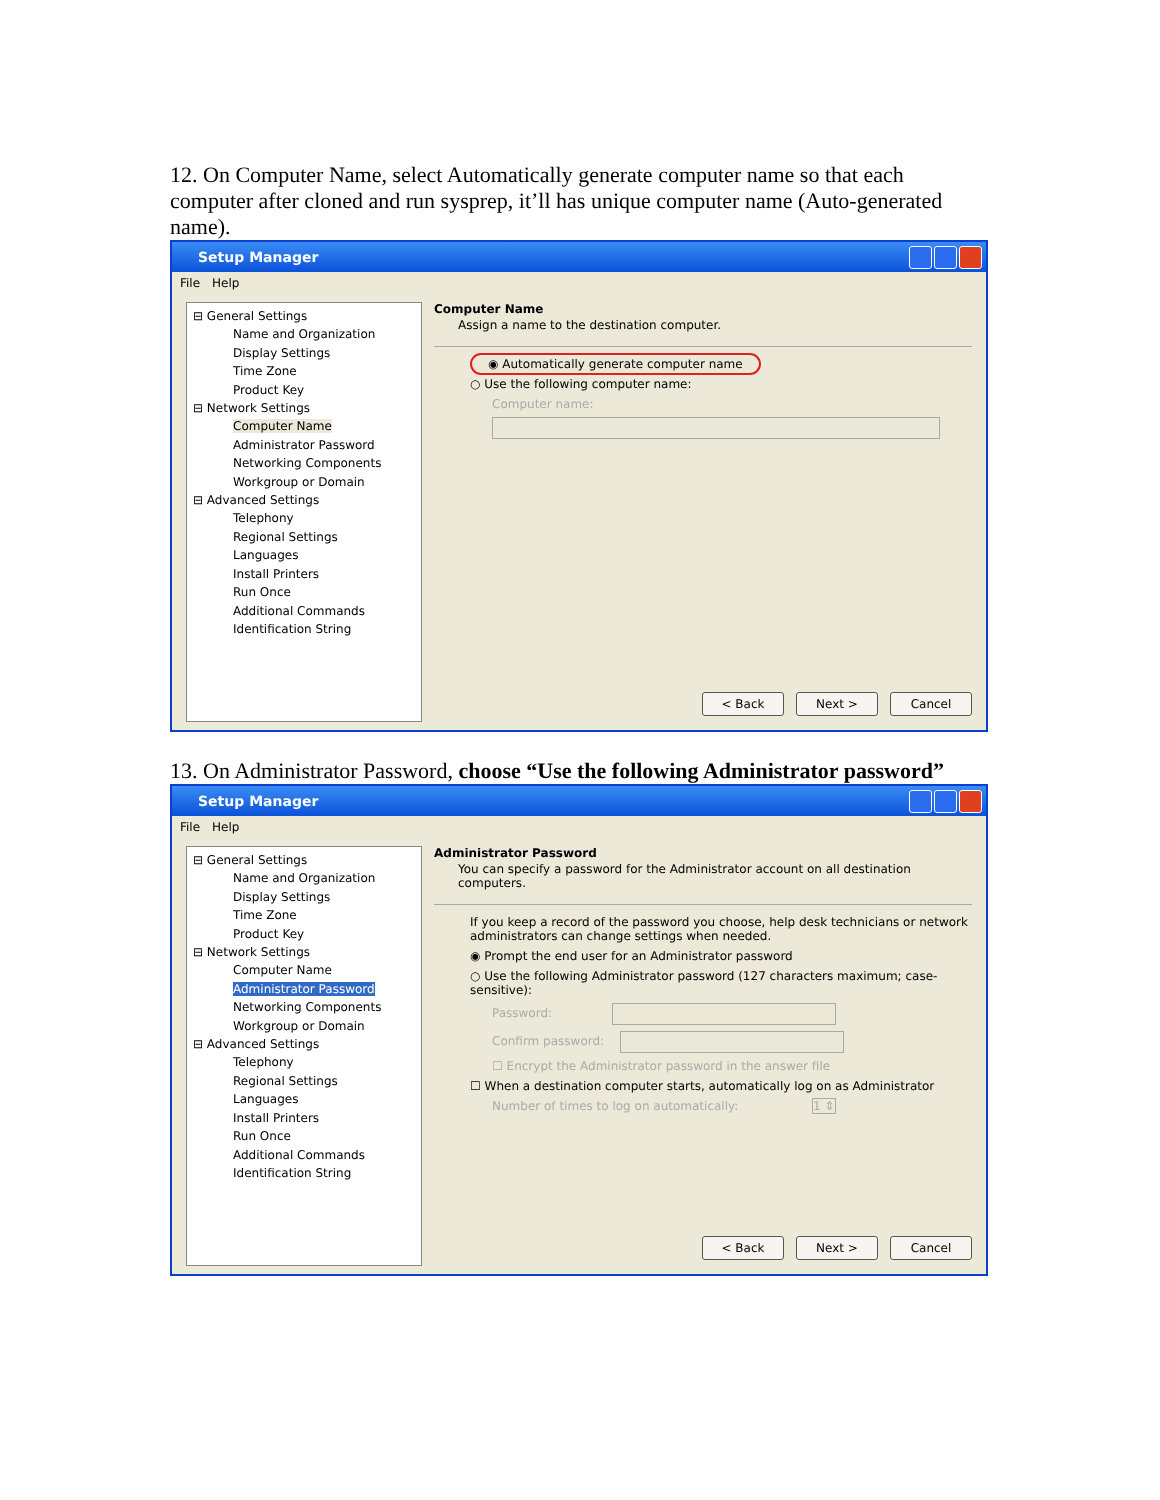12. On Computer Name, select Automatically generate computer name so that each computer after cloned and run sysprep, it’ll has unique computer name (Auto-generated name).
Setup Manager
File Help
⊟ General Settings
Name and Organization
Display Settings
Time Zone
Product Key
⊟ Network Settings
Computer Name
Administrator Password
Networking Components
Workgroup or Domain
⊟ Advanced Settings
Telephony
Regional Settings
Languages
Install Printers
Run Once
Additional Commands
Identification String
Computer Name
Assign a name to the destination computer.
◉ Automatically generate computer name
○ Use the following computer name:
Computer name:
< Back Next > Cancel
13. On Administrator Password, choose “Use the following Administrator password”
Setup Manager
File Help
⊟ General Settings
Name and Organization
Display Settings
Time Zone
Product Key
⊟ Network Settings
Computer Name
Administrator Password
Networking Components
Workgroup or Domain
⊟ Advanced Settings
Telephony
Regional Settings
Languages
Install Printers
Run Once
Additional Commands
Identification String
Administrator Password
You can specify a password for the Administrator account on all destination computers.
If you keep a record of the password you choose, help desk technicians or network administrators can change settings when needed.
◉ Prompt the end user for an Administrator password
○ Use the following Administrator password (127 characters maximum; case-sensitive):
Password:
Confirm password:
☐ Encrypt the Administrator password in the answer file
☐ When a destination computer starts, automatically log on as Administrator
Number of times to log on automatically: 1 ⇕
< Back Next > Cancel